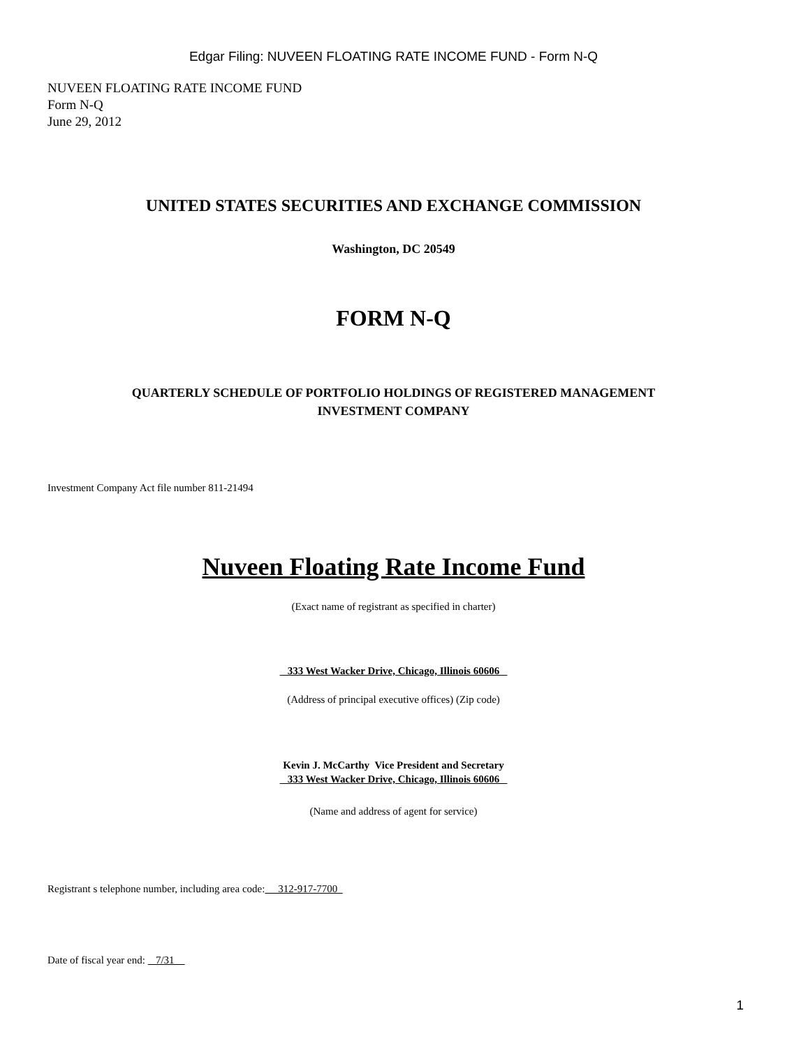Edgar Filing: NUVEEN FLOATING RATE INCOME FUND - Form N-Q
NUVEEN FLOATING RATE INCOME FUND
Form N-Q
June 29, 2012
UNITED STATES SECURITIES AND EXCHANGE COMMISSION
Washington, DC 20549
FORM N-Q
QUARTERLY SCHEDULE OF PORTFOLIO HOLDINGS OF REGISTERED MANAGEMENT
INVESTMENT COMPANY
Investment Company Act file number 811-21494
Nuveen Floating Rate Income Fund
(Exact name of registrant as specified in charter)
333 West Wacker Drive, Chicago, Illinois 60606
(Address of principal executive offices) (Zip code)
Kevin J. McCarthy Vice President and Secretary
333 West Wacker Drive, Chicago, Illinois 60606
(Name and address of agent for service)
Registrant s telephone number, including area code: 312-917-7700
Date of fiscal year end: 7/31
1